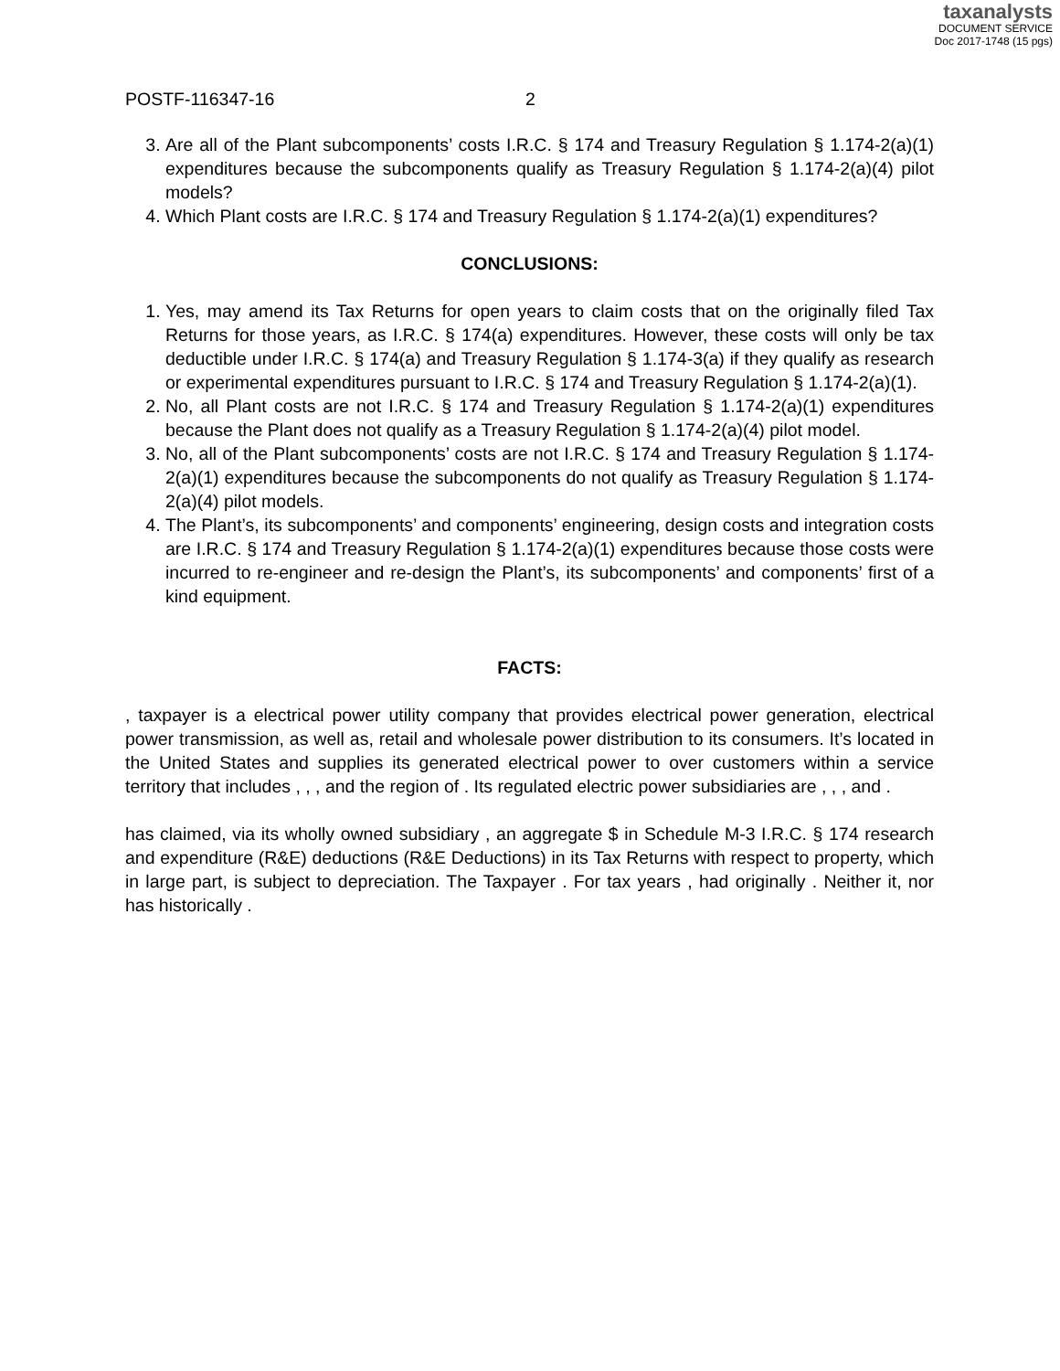taxanalysts
DOCUMENT SERVICE
Doc 2017-1748 (15 pgs)
POSTF-116347-16 2
3. Are all of the Plant subcomponents’ costs I.R.C. § 174 and Treasury Regulation § 1.174-2(a)(1) expenditures because the subcomponents qualify as Treasury Regulation § 1.174-2(a)(4) pilot models?
4. Which Plant costs are I.R.C. § 174 and Treasury Regulation § 1.174-2(a)(1) expenditures?
CONCLUSIONS:
1. Yes, may amend its Tax Returns for open years to claim costs that on the originally filed Tax Returns for those years, as I.R.C. § 174(a) expenditures. However, these costs will only be tax deductible under I.R.C. § 174(a) and Treasury Regulation § 1.174-3(a) if they qualify as research or experimental expenditures pursuant to I.R.C. § 174 and Treasury Regulation § 1.174-2(a)(1).
2. No, all Plant costs are not I.R.C. § 174 and Treasury Regulation § 1.174-2(a)(1) expenditures because the Plant does not qualify as a Treasury Regulation § 1.174-2(a)(4) pilot model.
3. No, all of the Plant subcomponents’ costs are not I.R.C. § 174 and Treasury Regulation § 1.174-2(a)(1) expenditures because the subcomponents do not qualify as Treasury Regulation § 1.174-2(a)(4) pilot models.
4. The Plant’s, its subcomponents’ and components’ engineering, design costs and integration costs are I.R.C. § 174 and Treasury Regulation § 1.174-2(a)(1) expenditures because those costs were incurred to re-engineer and re-design the Plant’s, its subcomponents’ and components’ first of a kind equipment.
FACTS:
, taxpayer is a electrical power utility company that provides electrical power generation, electrical power transmission, as well as, retail and wholesale power distribution to its consumers. It’s located in the United States and supplies its generated electrical power to over customers within a service territory that includes , , , and the region of . Its regulated electric power subsidiaries are , , , and .
has claimed, via its wholly owned subsidiary , an aggregate $ in Schedule M-3 I.R.C. § 174 research and expenditure (R&E) deductions (R&E Deductions) in its Tax Returns with respect to property, which in large part, is subject to depreciation. The Taxpayer . For tax years , had originally . Neither it, nor has historically .